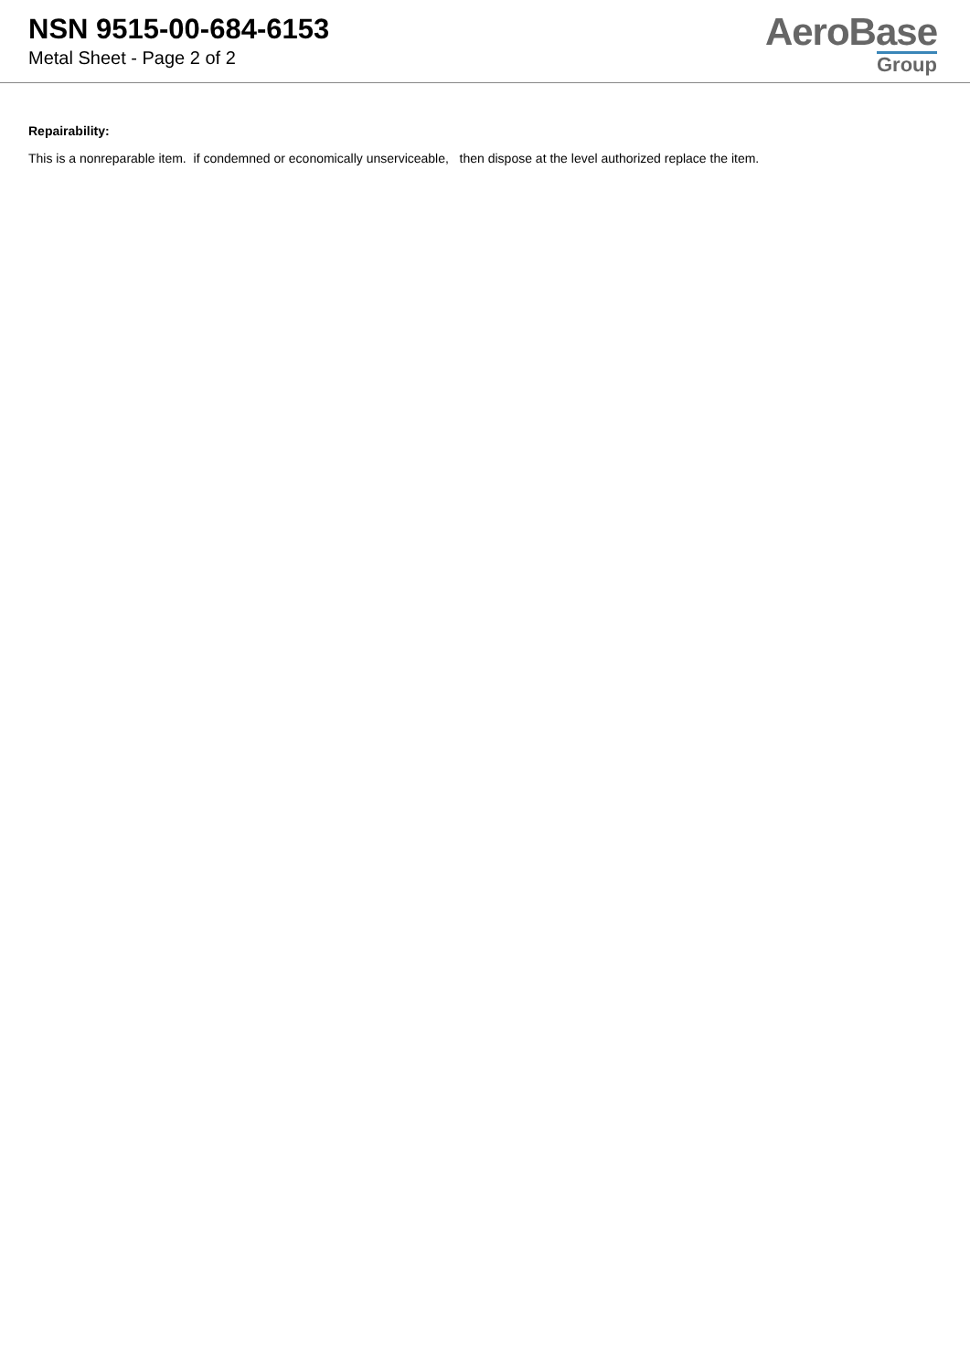NSN 9515-00-684-6153
Metal Sheet - Page 2 of 2
AeroBase
Group
Repairability:
This is a nonreparable item. if condemned or economically unserviceable, then dispose at the level authorized replace the item.